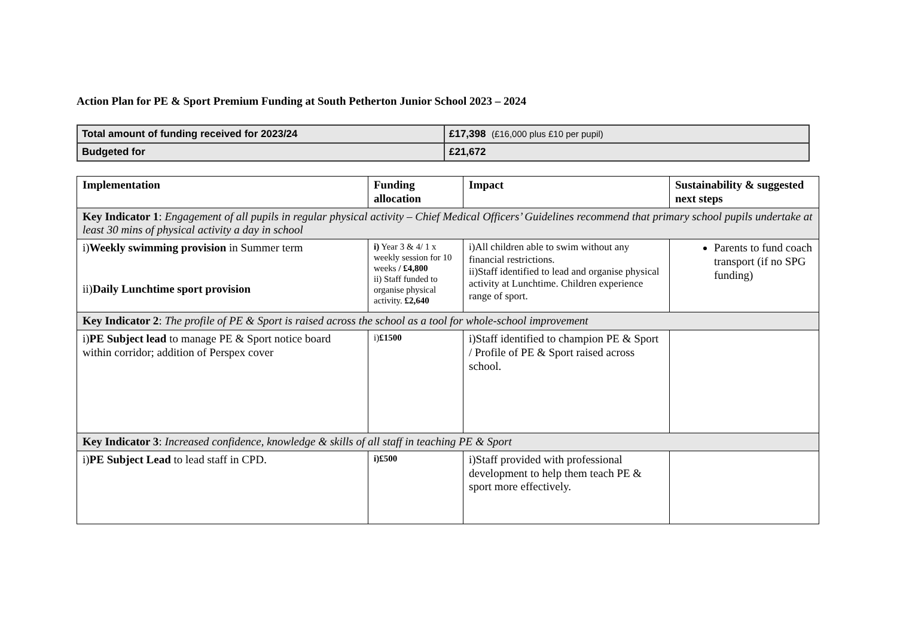Action Plan for PE & Sport Premium Funding at South Petherton Junior School 2023 – 2024
| Total amount of funding received for 2023/24 | £17,398 (£16,000 plus £10 per pupil) |
| Budgeted for | £21,672 |
| Implementation | Funding allocation | Impact | Sustainability & suggested next steps |
| --- | --- | --- | --- |
| Key Indicator 1 : Engagement of all pupils in regular physical activity – Chief Medical Officers’ Guidelines recommend that primary school pupils undertake at least 30 mins of physical activity a day in school | | | |
| i) Weekly swimming provision in Summer term ii) Daily Lunchtime sport provision | i) Year 3 & 4/ 1 x weekly session for 10 weeks / £4,800 ii) Staff funded to organise physical activity. £2,640 | i)All children able to swim without any financial restrictions. ii)Staff identified to lead and organise physical activity at Lunchtime. Children experience range of sport. | Parents to fund coach transport (if no SPG funding) |
| Key Indicator 2 : The profile of PE & Sport is raised across the school as a tool for whole-school improvement | | | |
| i) PE Subject lead to manage PE & Sport notice board within corridor; addition of Perspex cover | i) £1500 | i)Staff identified to champion PE & Sport / Profile of PE & Sport raised across school. | |
| Key Indicator 3 : Increased confidence, knowledge & skills of all staff in teaching PE & Sport | | | |
| i) PE Subject Lead to lead staff in CPD. | i)£500 | i)Staff provided with professional development to help them teach PE & sport more effectively. | |